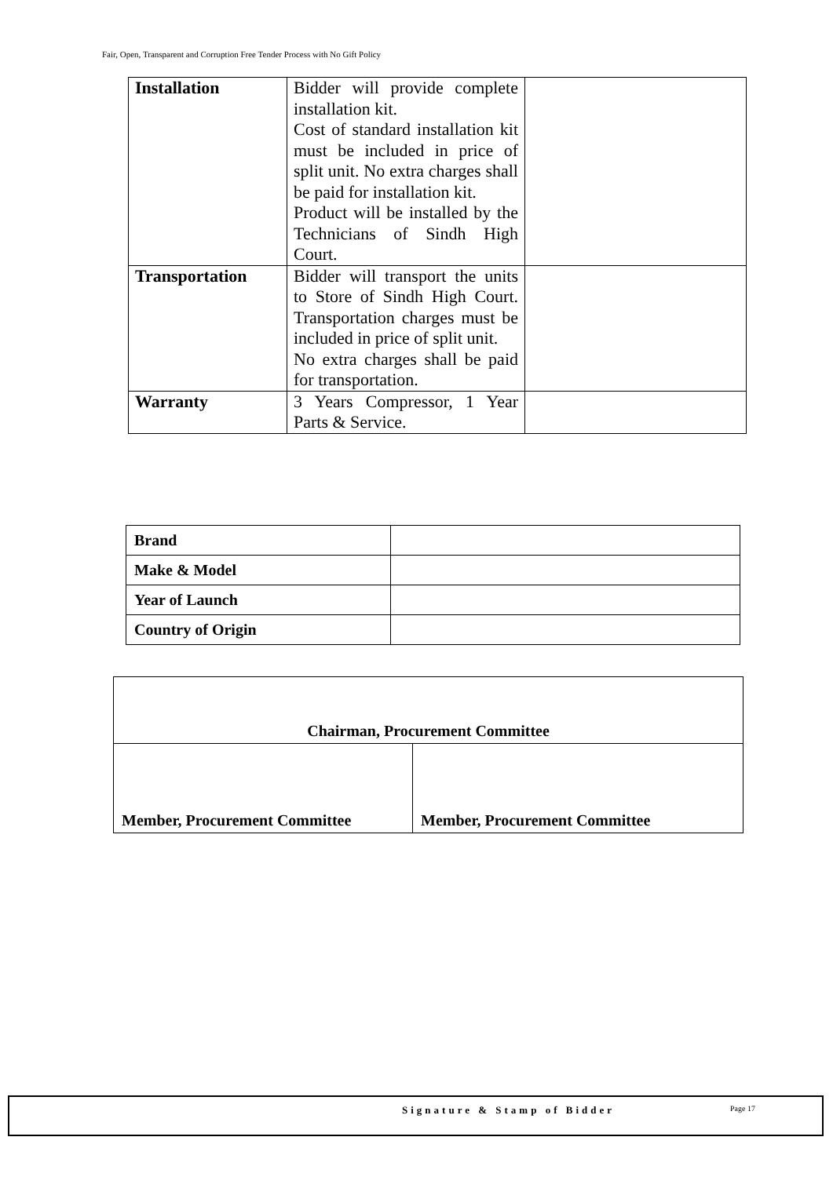Fair, Open, Transparent and Corruption Free Tender Process with No Gift Policy
| Installation | Bidder will provide complete installation kit. Cost of standard installation kit must be included in price of split unit. No extra charges shall be paid for installation kit. Product will be installed by the Technicians of Sindh High Court. | |
| Transportation | Bidder will transport the units to Store of Sindh High Court. Transportation charges must be included in price of split unit. No extra charges shall be paid for transportation. | |
| Warranty | 3 Years Compressor, 1 Year Parts & Service. | |
| Brand | |
| Make & Model | |
| Year of Launch | |
| Country of Origin | |
| Chairman, Procurement Committee | |
| Member, Procurement Committee | Member, Procurement Committee |
Signature & Stamp of Bidder Page 17